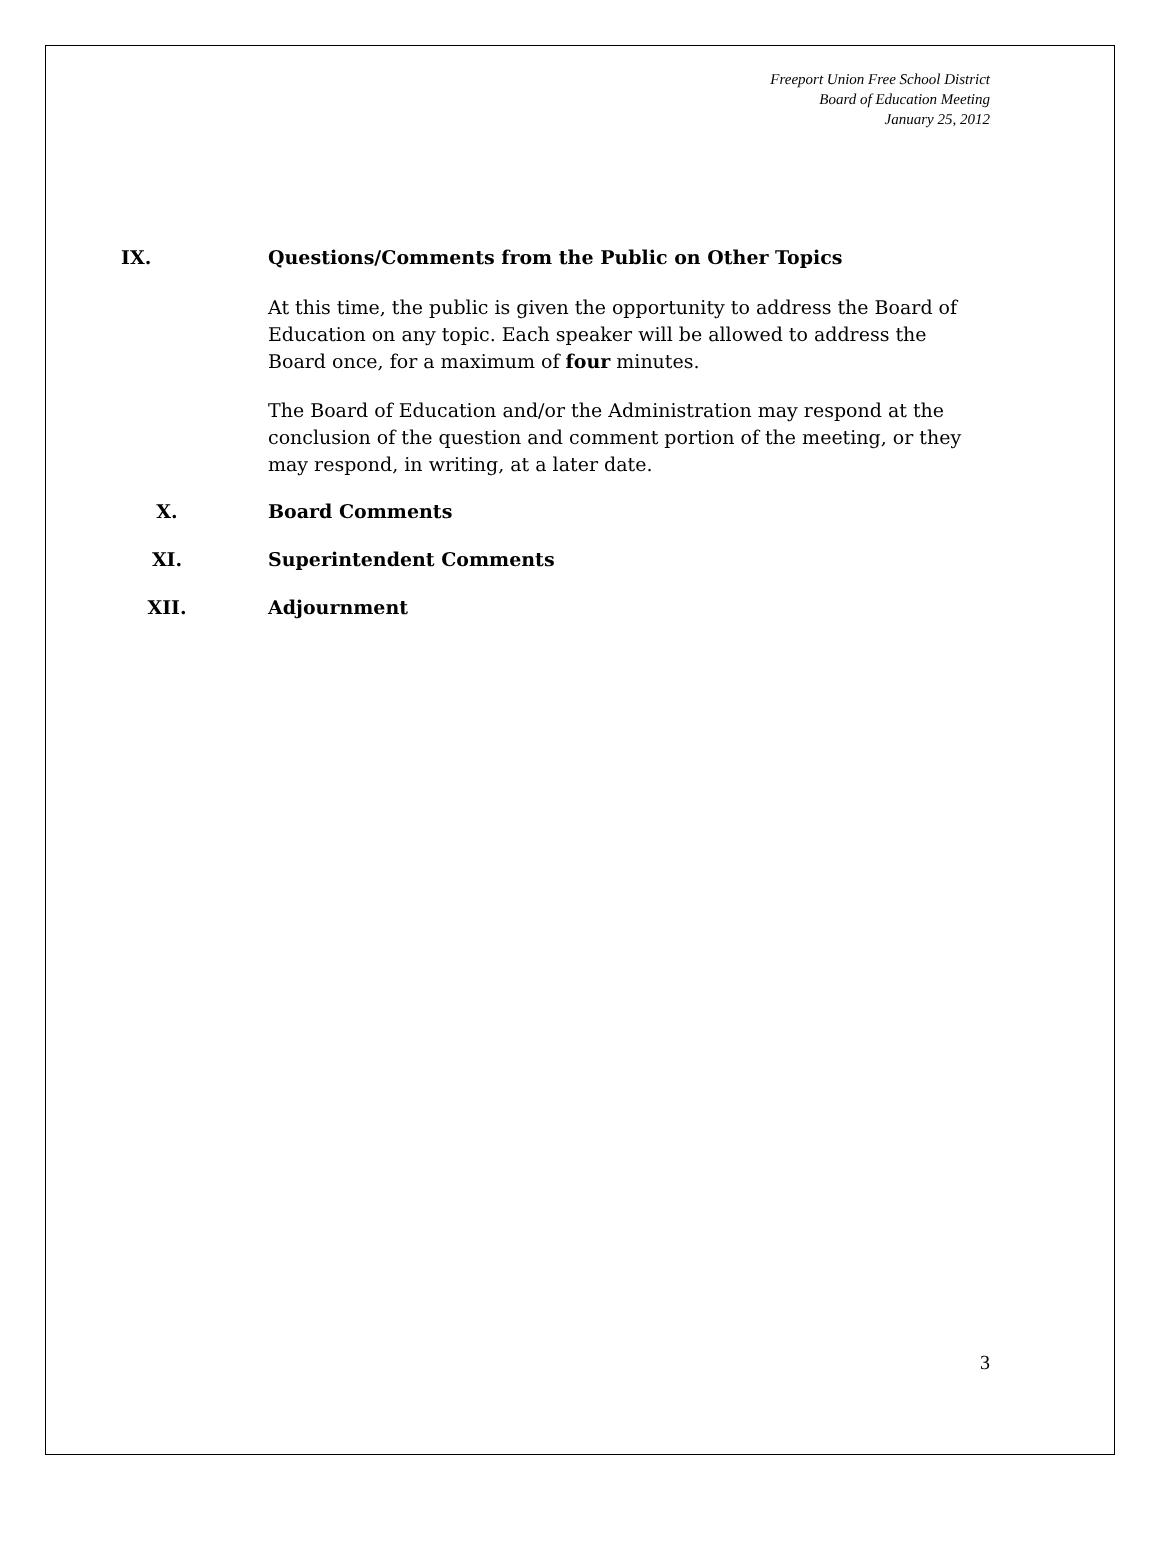Freeport Union Free School District
Board of Education Meeting
January 25, 2012
IX. Questions/Comments from the Public on Other Topics
At this time, the public is given the opportunity to address the Board of Education on any topic. Each speaker will be allowed to address the Board once, for a maximum of four minutes.
The Board of Education and/or the Administration may respond at the conclusion of the question and comment portion of the meeting, or they may respond, in writing, at a later date.
X. Board Comments
XI. Superintendent Comments
XII. Adjournment
3